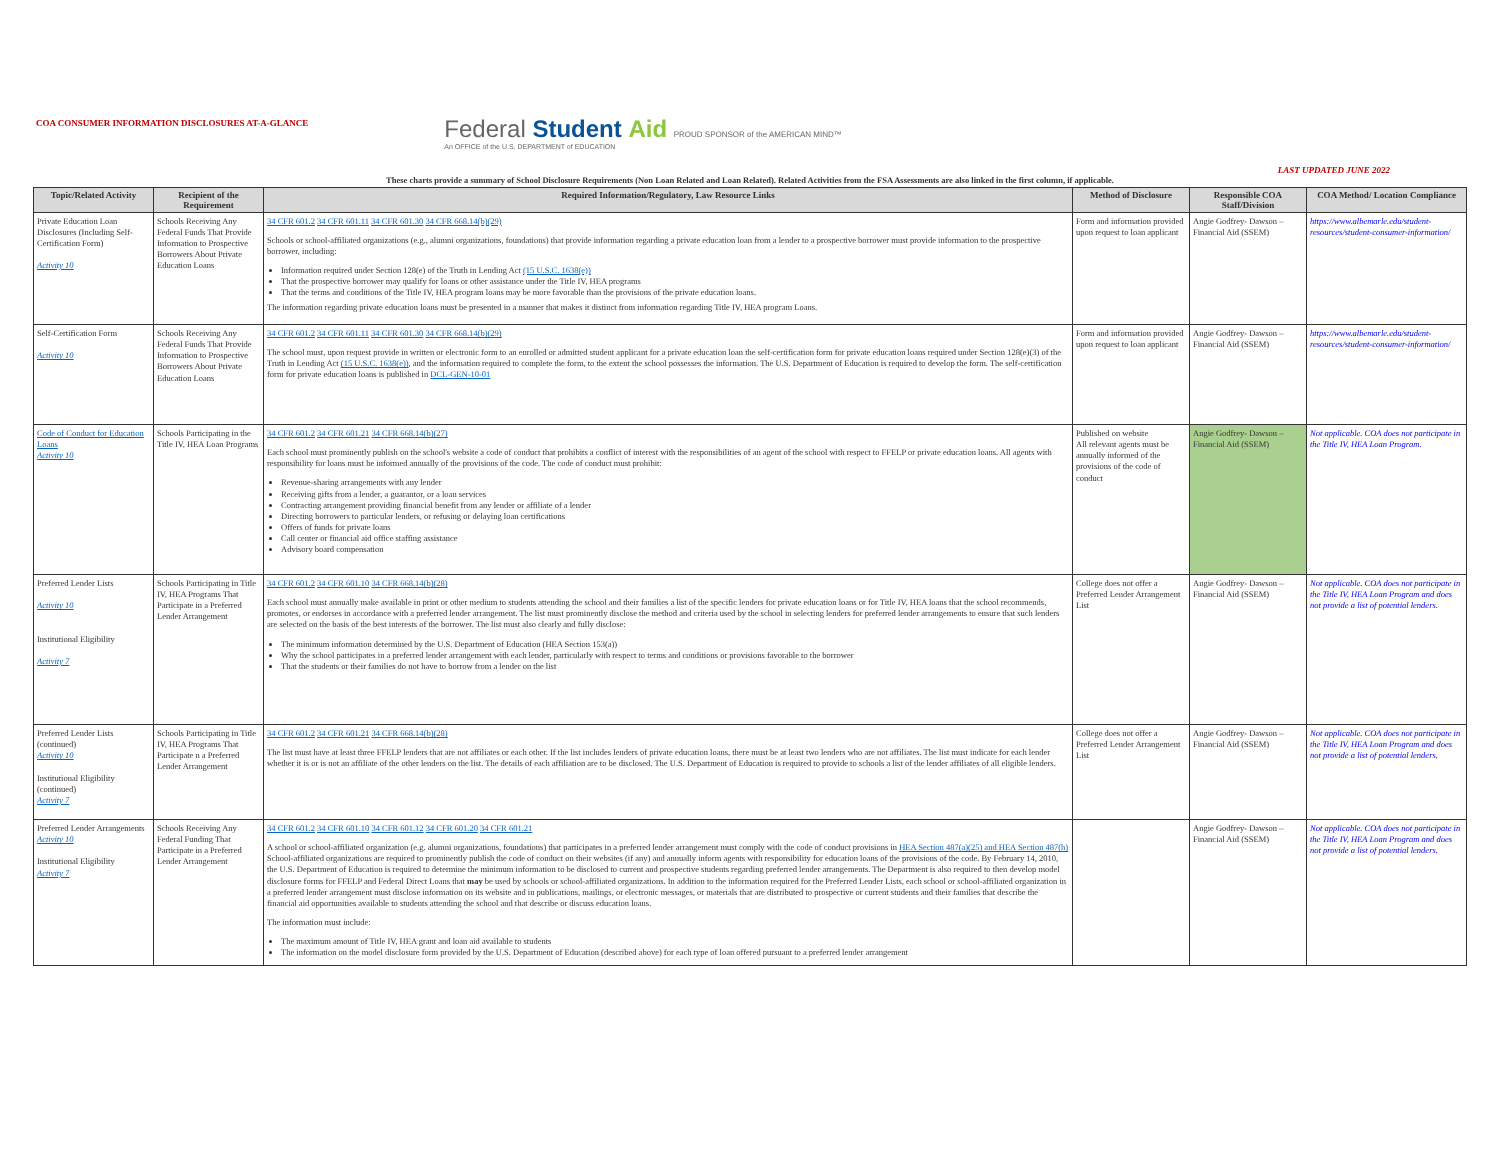COA CONSUMER INFORMATION DISCLOSURES AT-A-GLANCE
Federal Student Aid PROUD SPONSOR of the AMERICAN MIND™
An OFFICE of the U.S. DEPARTMENT of EDUCATION
LAST UPDATED JUNE 2022
These charts provide a summary of School Disclosure Requirements (Non Loan Related and Loan Related). Related Activities from the FSA Assessments are also linked in the first column, if applicable.
| Topic/Related Activity | Recipient of the Requirement | Required Information/Regulatory, Law Resource Links | Method of Disclosure | Responsible COA Staff/Division | COA Method/ Location Compliance |
| --- | --- | --- | --- | --- | --- |
| Private Education Loan Disclosures (Including Self-Certification Form) Activity 10 | Schools Receiving Any Federal Funds That Provide Information to Prospective Borrowers About Private Education Loans | 34 CFR 601.2 34 CFR 601.11 34 CFR 601.30 34 CFR 668.14(b)(29) Schools or school-affiliated organizations (e.g., alumni organizations, foundations) that provide information regarding a private education loan from a lender to a prospective borrower must provide information to the prospective borrower, including: Information required under Section 128(e) of the Truth in Lending Act (15 U.S.C. 1638(e)) That the prospective borrower may qualify for loans or other assistance under the Title IV, HEA programs That the terms and conditions of the Title IV, HEA program loans may be more favorable than the provisions of the private education loans. The information regarding private education loans must be presented in a manner that makes it distinct from information regarding Title IV, HEA program Loans. | Form and information provided upon request to loan applicant | Angie Godfrey- Dawson – Financial Aid (SSEM) | https://www.albemarle.edu/student-resources/student-consumer-information/ |
| Self-Certification Form Activity 10 | Schools Receiving Any Federal Funds That Provide Information to Prospective Borrowers About Private Education Loans | 34 CFR 601.2 34 CFR 601.11 34 CFR 601.30 34 CFR 668.14(b)(29) The school must, upon request provide in written or electronic form to an enrolled or admitted student applicant for a private education loan the self-certification form for private education loans required under Section 128(e)(3) of the Truth in Lending Act (15 U.S.C. 1638(e)) , and the information required to complete the form, to the extent the school possesses the information. The U.S. Department of Education is required to develop the form. The self-certification form for private education loans is published in DCL-GEN-10-01 | Form and information provided upon request to loan applicant | Angie Godfrey- Dawson – Financial Aid (SSEM) | https://www.albemarle.edu/student-resources/student-consumer-information/ |
| Code of Conduct for Education Loans Activity 10 | Schools Participating in the Title IV, HEA Loan Programs | 34 CFR 601.2 34 CFR 601.21 34 CFR 668.14(b)(27) Each school must prominently publish on the school's website a code of conduct that prohibits a conflict of interest with the responsibilities of an agent of the school with respect to FFELP or private education loans. All agents with responsibility for loans must be informed annually of the provisions of the code. The code of conduct must prohibit: Revenue-sharing arrangements with any lender Receiving gifts from a lender, a guarantor, or a loan services Contracting arrangement providing financial benefit from any lender or affiliate of a lender Directing borrowers to particular lenders, or refusing or delaying loan certifications Offers of funds for private loans Call center or financial aid office staffing assistance Advisory board compensation | Published on website All relevant agents must be annually informed of the provisions of the code of conduct | Angie Godfrey- Dawson – Financial Aid (SSEM) | Not applicable. COA does not participate in the Title IV, HEA Loan Program. |
| Preferred Lender Lists Activity 10 Institutional Eligibility Activity 7 | Schools Participating in Title IV, HEA Programs That Participate in a Preferred Lender Arrangement | 34 CFR 601.2 34 CFR 601.10 34 CFR 668.14(b)(28) Each school must annually make available in print or other medium to students attending the school and their families a list of the specific lenders for private education loans or for Title IV, HEA loans that the school recommends, promotes, or endorses in accordance with a preferred lender arrangement. The list must prominently disclose the method and criteria used by the school in selecting lenders for preferred lender arrangements to ensure that such lenders are selected on the basis of the best interests of the borrower. The list must also clearly and fully disclose: The minimum information determined by the U.S. Department of Education (HEA Section 153(a)) Why the school participates in a preferred lender arrangement with each lender, particularly with respect to terms and conditions or provisions favorable to the borrower That the students or their families do not have to borrow from a lender on the list | College does not offer a Preferred Lender Arrangement List | Angie Godfrey- Dawson – Financial Aid (SSEM) | Not applicable. COA does not participate in the Title IV, HEA Loan Program and does not provide a list of potential lenders. |
| Preferred Lender Lists (continued) Activity 10 Institutional Eligibility (continued) Activity 7 | Schools Participating in Title IV, HEA Programs That Participate n a Preferred Lender Arrangement | 34 CFR 601.2 34 CFR 601.21 34 CFR 668.14(b)(28) The list must have at least three FFELP lenders that are not affiliates or each other. If the list includes lenders of private education loans, there must be at least two lenders who are not affiliates. The list must indicate for each lender whether it is or is not an affiliate of the other lenders on the list. The details of each affiliation are to be disclosed. The U.S. Department of Education is required to provide to schools a list of the lender affiliates of all eligible lenders. | College does not offer a Preferred Lender Arrangement List | Angie Godfrey- Dawson – Financial Aid (SSEM) | Not applicable. COA does not participate in the Title IV, HEA Loan Program and does not provide a list of potential lenders. |
| Preferred Lender Arrangements Activity 10 Institutional Eligibility Activity 7 | Schools Receiving Any Federal Funding That Participate in a Preferred Lender Arrangement | 34 CFR 601.2 34 CFR 601.10 34 CFR 601.12 34 CFR 601.20 34 CFR 601.21 A school or school-affiliated organization (e.g. alumni organizations, foundations) that participates in a preferred lender arrangement must comply with the code of conduct provisions in HEA Section 487(a)(25) and HEA Section 487(h) School-affiliated organizations are required to prominently publish the code of conduct on their websites (if any) and annually inform agents with responsibility for education loans of the provisions of the code. By February 14, 2010, the U.S. Department of Education is required to determine the minimum information to be disclosed to current and prospective students regarding preferred lender arrangements. The Department is also required to then develop model disclosure forms for FFELP and Federal Direct Loans that may be used by schools or school-affiliated organizations. In addition to the information required for the Preferred Lender Lists, each school or school-affiliated organization in a preferred lender arrangement must disclose information on its website and in publications, mailings, or electronic messages, or materials that are distributed to prospective or current students and their families that describe the financial aid opportunities available to students attending the school and that describe or discuss education loans. The information must include: The maximum amount of Title IV, HEA grant and loan aid available to students The information on the model disclosure form provided by the U.S. Department of Education (described above) for each type of loan offered pursuant to a preferred lender arrangement | | Angie Godfrey- Dawson – Financial Aid (SSEM) | Not applicable. COA does not participate in the Title IV, HEA Loan Program and does not provide a list of potential lenders. |